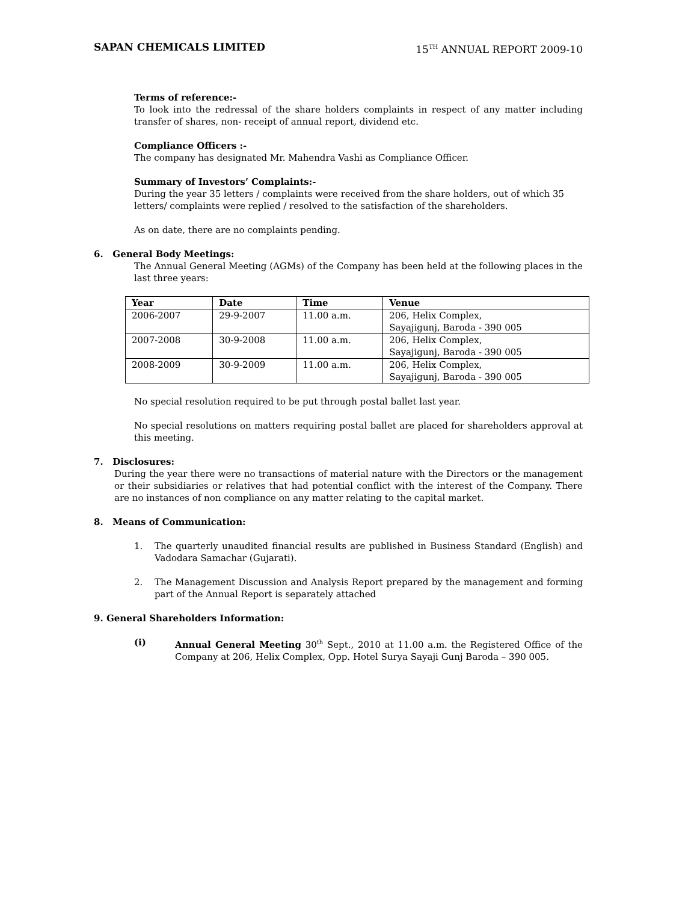SAPAN CHEMICALS LIMITED 15<sup>TH</sup> ANNUAL REPORT 2009-10
Terms of reference:-
To look into the redressal of the share holders complaints in respect of any matter including transfer of shares, non- receipt of annual report, dividend etc.
Compliance Officers :-
The company has designated Mr. Mahendra Vashi as Compliance Officer.
Summary of Investors’ Complaints:-
During the year 35 letters / complaints were received from the share holders, out of which 35 letters/ complaints were replied / resolved to the satisfaction of the shareholders.
As on date, there are no complaints pending.
6. General Body Meetings:
The Annual General Meeting (AGMs) of the Company has been held at the following places in the last three years:
| Year | Date | Time | Venue |
| --- | --- | --- | --- |
| 2006-2007 | 29-9-2007 | 11.00 a.m. | 206, Helix Complex, Sayajigunj, Baroda - 390 005 |
| 2007-2008 | 30-9-2008 | 11.00 a.m. | 206, Helix Complex, Sayajigunj, Baroda - 390 005 |
| 2008-2009 | 30-9-2009 | 11.00 a.m. | 206, Helix Complex, Sayajigunj, Baroda - 390 005 |
No special resolution required to be put through postal ballet last year.
No special resolutions on matters requiring postal ballet are placed for shareholders approval at this meeting.
7. Disclosures:
During the year there were no transactions of material nature with the Directors or the management or their subsidiaries or relatives that had potential conflict with the interest of the Company. There are no instances of non compliance on any matter relating to the capital market.
8. Means of Communication:
1. The quarterly unaudited financial results are published in Business Standard (English) and Vadodara Samachar (Gujarati).
2. The Management Discussion and Analysis Report prepared by the management and forming part of the Annual Report is separately attached
9. General Shareholders Information:
(i) Annual General Meeting 30<sup>th</sup> Sept., 2010 at 11.00 a.m. the Registered Office of the Company at 206, Helix Complex, Opp. Hotel Surya Sayaji Gunj Baroda – 390 005.